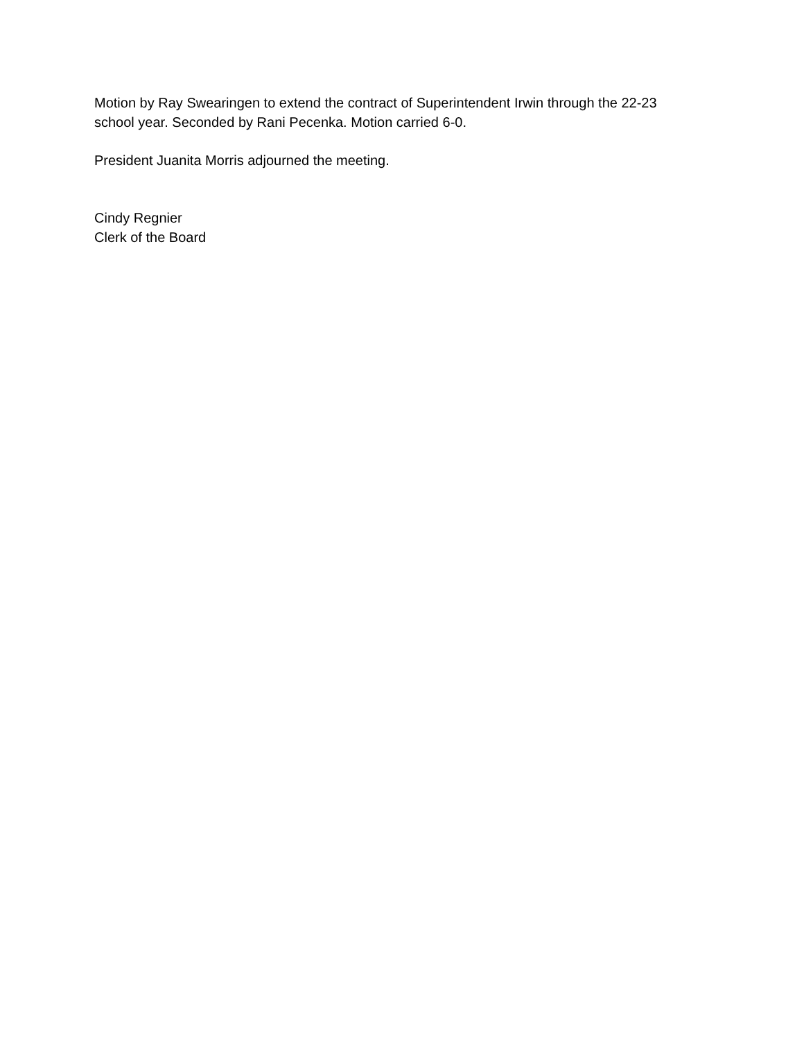Motion by Ray Swearingen to extend the contract of Superintendent Irwin through the 22-23
school year. Seconded by Rani Pecenka. Motion carried 6-0.
President Juanita Morris adjourned the meeting.
Cindy Regnier
Clerk of the Board